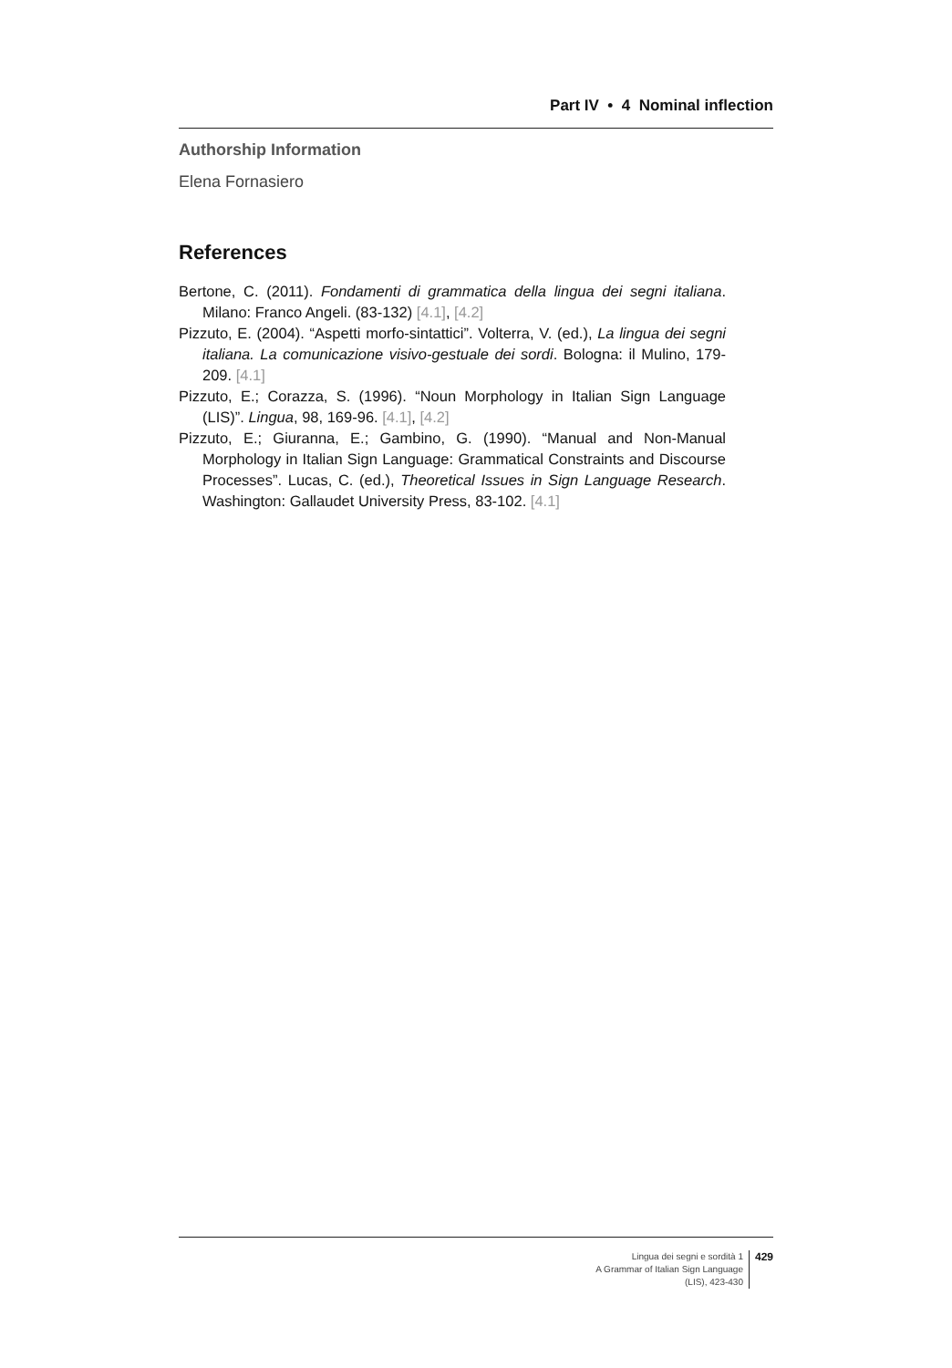Part IV • 4 Nominal inflection
Authorship Information
Elena Fornasiero
References
Bertone, C. (2011). Fondamenti di grammatica della lingua dei segni italiana. Milano: Franco Angeli. (83-132) [4.1], [4.2]
Pizzuto, E. (2004). “Aspetti morfo-sintattici”. Volterra, V. (ed.), La lingua dei segni italiana. La comunicazione visivo-gestuale dei sordi. Bologna: il Mulino, 179-209. [4.1]
Pizzuto, E.; Corazza, S. (1996). “Noun Morphology in Italian Sign Language (LIS)”. Lingua, 98, 169-96. [4.1], [4.2]
Pizzuto, E.; Giuranna, E.; Gambino, G. (1990). “Manual and Non-Manual Morphology in Italian Sign Language: Grammatical Constraints and Discourse Processes”. Lucas, C. (ed.), Theoretical Issues in Sign Language Research. Washington: Gallaudet University Press, 83-102. [4.1]
Lingua dei segni e sordità 1
A Grammar of Italian Sign Language (LIS), 423-430
429